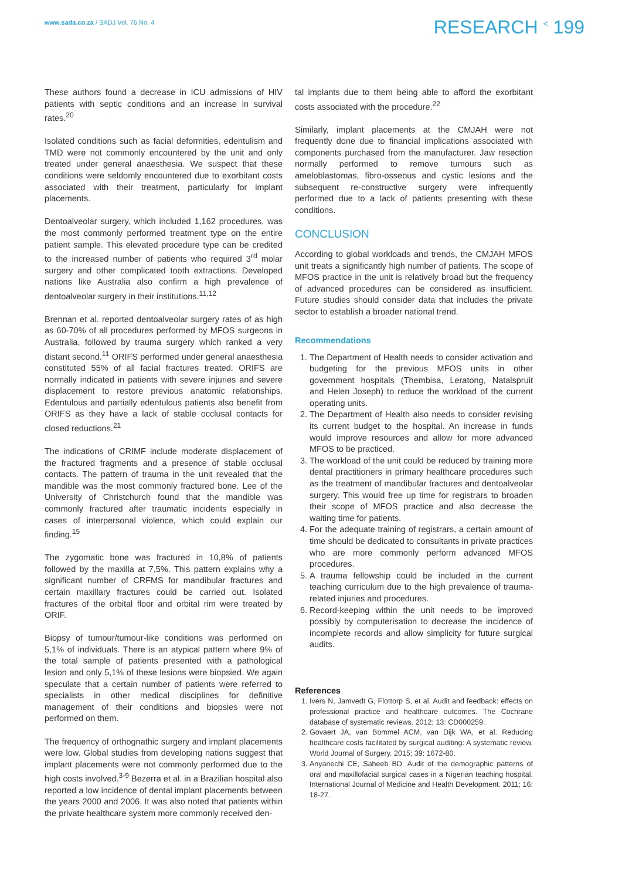www.sada.co.za / SADJ Vol. 76 No. 4
RESEARCH <sup><</sup> 199
These authors found a decrease in ICU admissions of HIV patients with septic conditions and an increase in survival rates.<sup>20</sup>
Isolated conditions such as facial deformities, edentulism and TMD were not commonly encountered by the unit and only treated under general anaesthesia. We suspect that these conditions were seldomly encountered due to exorbitant costs associated with their treatment, particularly for implant placements.
Dentoalveolar surgery, which included 1,162 procedures, was the most commonly performed treatment type on the entire patient sample. This elevated procedure type can be credited to the increased number of patients who required 3<sup>rd</sup> molar surgery and other complicated tooth extractions. Developed nations like Australia also confirm a high prevalence of dentoalveolar surgery in their institutions.<sup>11,12</sup>
Brennan et al. reported dentoalveolar surgery rates of as high as 60-70% of all procedures performed by MFOS surgeons in Australia, followed by trauma surgery which ranked a very distant second.<sup>11</sup> ORIFS performed under general anaesthesia constituted 55% of all facial fractures treated. ORIFS are normally indicated in patients with severe injuries and severe displacement to restore previous anatomic relationships. Edentulous and partially edentulous patients also benefit from ORIFS as they have a lack of stable occlusal contacts for closed reductions.<sup>21</sup>
The indications of CRIMF include moderate displacement of the fractured fragments and a presence of stable occlusal contacts. The pattern of trauma in the unit revealed that the mandible was the most commonly fractured bone. Lee of the University of Christchurch found that the mandible was commonly fractured after traumatic incidents especially in cases of interpersonal violence, which could explain our finding.<sup>15</sup>
The zygomatic bone was fractured in 10,8% of patients followed by the maxilla at 7,5%. This pattern explains why a significant number of CRFMS for mandibular fractures and certain maxillary fractures could be carried out. Isolated fractures of the orbital floor and orbital rim were treated by ORIF.
Biopsy of tumour/tumour-like conditions was performed on 5,1% of individuals. There is an atypical pattern where 9% of the total sample of patients presented with a pathological lesion and only 5,1% of these lesions were biopsied. We again speculate that a certain number of patients were referred to specialists in other medical disciplines for definitive management of their conditions and biopsies were not performed on them.
The frequency of orthognathic surgery and implant placements were low. Global studies from developing nations suggest that implant placements were not commonly performed due to the high costs involved.<sup>3-9</sup> Bezerra et al. in a Brazilian hospital also reported a low incidence of dental implant placements between the years 2000 and 2006. It was also noted that patients within the private healthcare system more commonly received den-
tal implants due to them being able to afford the exorbitant costs associated with the procedure.<sup>22</sup>
Similarly, implant placements at the CMJAH were not frequently done due to financial implications associated with components purchased from the manufacturer. Jaw resection normally performed to remove tumours such as ameloblastomas, fibro-osseous and cystic lesions and the subsequent re-constructive surgery were infrequently performed due to a lack of patients presenting with these conditions.
CONCLUSION
According to global workloads and trends, the CMJAH MFOS unit treats a significantly high number of patients. The scope of MFOS practice in the unit is relatively broad but the frequency of advanced procedures can be considered as insufficient. Future studies should consider data that includes the private sector to establish a broader national trend.
Recommendations
1. The Department of Health needs to consider activation and budgeting for the previous MFOS units in other government hospitals (Thembisa, Leratong, Natalspruit and Helen Joseph) to reduce the workload of the current operating units.
2. The Department of Health also needs to consider revising its current budget to the hospital. An increase in funds would improve resources and allow for more advanced MFOS to be practiced.
3. The workload of the unit could be reduced by training more dental practitioners in primary healthcare procedures such as the treatment of mandibular fractures and dentoalveolar surgery. This would free up time for registrars to broaden their scope of MFOS practice and also decrease the waiting time for patients.
4. For the adequate training of registrars, a certain amount of time should be dedicated to consultants in private practices who are more commonly perform advanced MFOS procedures.
5. A trauma fellowship could be included in the current teaching curriculum due to the high prevalence of trauma-related injuries and procedures.
6. Record-keeping within the unit needs to be improved possibly by computerisation to decrease the incidence of incomplete records and allow simplicity for future surgical audits.
References
1. Ivers N, Jamvedt G, Flottorp S, et al. Audit and feedback: effects on professional practice and healthcare outcomes. The Cochrane database of systematic reviews. 2012; 13: CD000259.
2. Govaert JA, van Bommel ACM, van Dijk WA, et al. Reducing healthcare costs facilitated by surgical auditing: A systematic review. World Journal of Surgery. 2015; 39: 1672-80.
3. Anyanechi CE, Saheeb BD. Audit of the demographic patterns of oral and maxillofacial surgical cases in a Nigerian teaching hospital. International Journal of Medicine and Health Development. 2011; 16: 18-27.